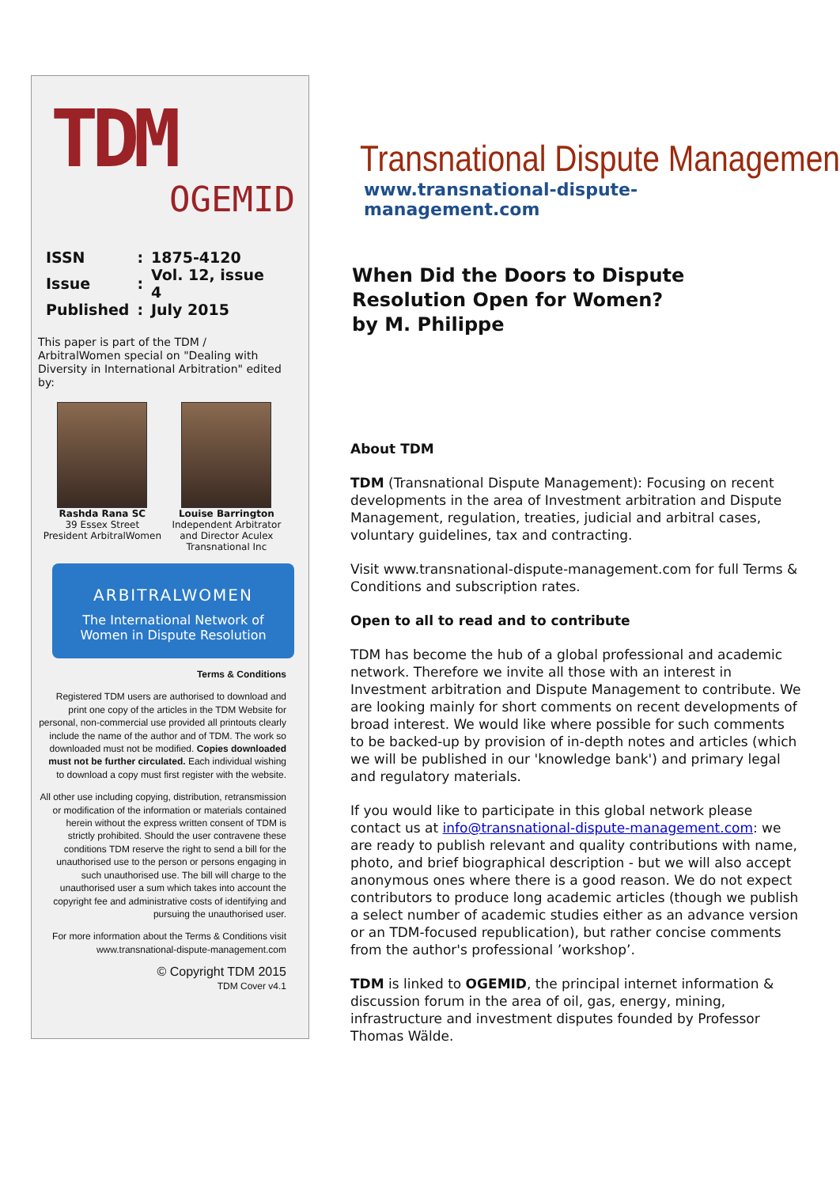TDM
OGEMID
| ISSN | : | 1875-4120 |
| Issue | : | Vol. 12, issue 4 |
| Published | : | July 2015 |
This paper is part of the TDM / ArbitralWomen special on "Dealing with Diversity in International Arbitration" edited by:
Rashda Rana SC
39 Essex Street
President ArbitralWomen
Louise Barrington
Independent Arbitrator
and Director Aculex
Transnational Inc
ARBITRALWOMEN
The International Network of
Women in Dispute Resolution
Terms & Conditions
Registered TDM users are authorised to download and print one copy of the articles in the TDM Website for personal, non-commercial use provided all printouts clearly include the name of the author and of TDM. The work so downloaded must not be modified. Copies downloaded must not be further circulated. Each individual wishing to download a copy must first register with the website.
All other use including copying, distribution, retransmission or modification of the information or materials contained herein without the express written consent of TDM is strictly prohibited. Should the user contravene these conditions TDM reserve the right to send a bill for the unauthorised use to the person or persons engaging in such unauthorised use. The bill will charge to the unauthorised user a sum which takes into account the copyright fee and administrative costs of identifying and pursuing the unauthorised user.
For more information about the Terms & Conditions visit www.transnational-dispute-management.com
© Copyright TDM 2015
TDM Cover v4.1
Transnational Dispute Management
www.transnational-dispute-management.com
When Did the Doors to Dispute Resolution Open for Women?
by M. Philippe
About TDM
TDM (Transnational Dispute Management): Focusing on recent developments in the area of Investment arbitration and Dispute Management, regulation, treaties, judicial and arbitral cases, voluntary guidelines, tax and contracting.
Visit www.transnational-dispute-management.com for full Terms & Conditions and subscription rates.
Open to all to read and to contribute
TDM has become the hub of a global professional and academic network. Therefore we invite all those with an interest in Investment arbitration and Dispute Management to contribute. We are looking mainly for short comments on recent developments of broad interest. We would like where possible for such comments to be backed-up by provision of in-depth notes and articles (which we will be published in our 'knowledge bank') and primary legal and regulatory materials.
If you would like to participate in this global network please contact us at info@transnational-dispute-management.com: we are ready to publish relevant and quality contributions with name, photo, and brief biographical description - but we will also accept anonymous ones where there is a good reason. We do not expect contributors to produce long academic articles (though we publish a select number of academic studies either as an advance version or an TDM-focused republication), but rather concise comments from the author's professional ’workshop’.
TDM is linked to OGEMID, the principal internet information & discussion forum in the area of oil, gas, energy, mining, infrastructure and investment disputes founded by Professor Thomas Wälde.